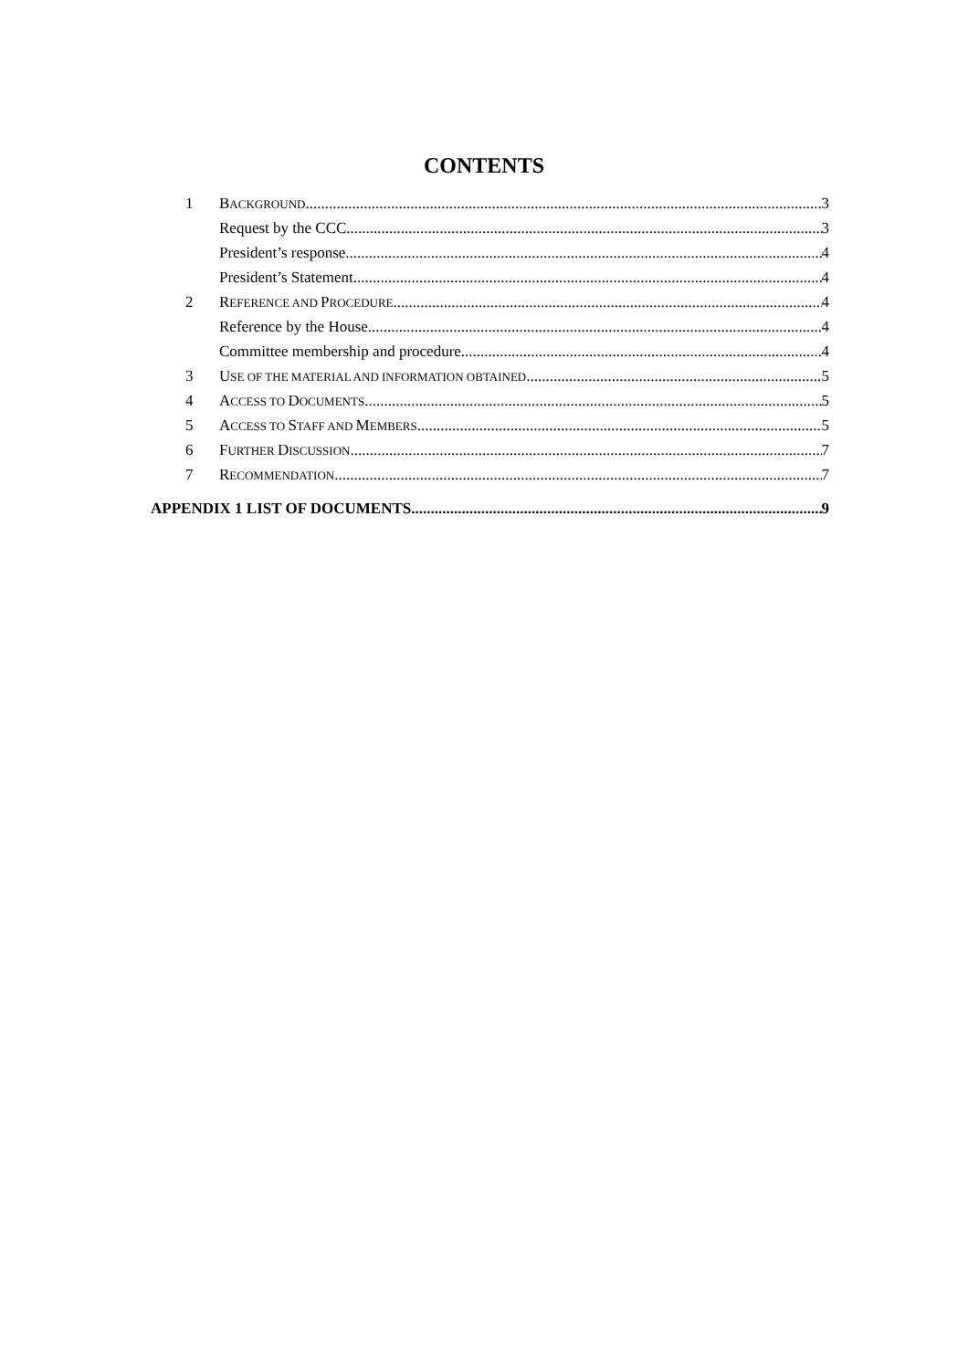CONTENTS
1 BACKGROUND 3
Request by the CCC 3
President’s response 4
President’s Statement 4
2 REFERENCE AND PROCEDURE 4
Reference by the House 4
Committee membership and procedure 4
3 USE OF THE MATERIAL AND INFORMATION OBTAINED 5
4 ACCESS TO DOCUMENTS 5
5 ACCESS TO STAFF AND MEMBERS 5
6 FURTHER DISCUSSION 7
7 RECOMMENDATION 7
APPENDIX 1 LIST OF DOCUMENTS 9